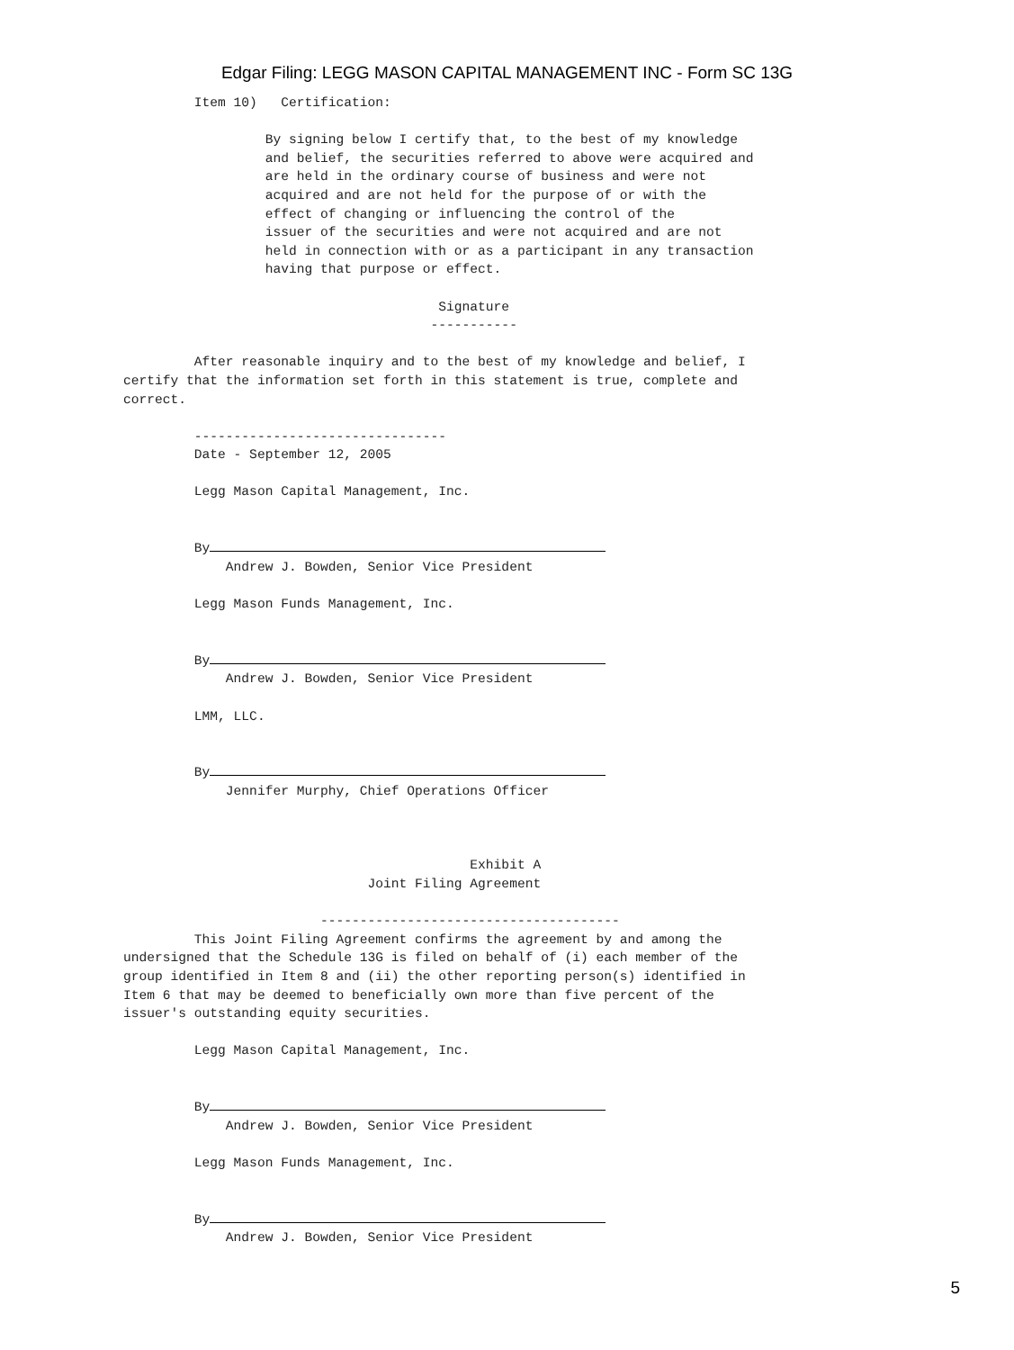Edgar Filing: LEGG MASON CAPITAL MANAGEMENT INC - Form SC 13G
         Item 10)   Certification:

                  By signing below I certify that, to the best of my knowledge
                  and belief, the securities referred to above were acquired and
                  are held in the ordinary course of business and were not
                  acquired and are not held for the purpose of or with the
                  effect of changing or influencing the control of the
                  issuer of the securities and were not acquired and are not
                  held in connection with or as a participant in any transaction
                  having that purpose or effect.

                                        Signature
                                       -----------

         After reasonable inquiry and to the best of my knowledge and belief, I
certify that the information set forth in this statement is true, complete and
correct.

         --------------------------------
         Date - September 12, 2005

         Legg Mason Capital Management, Inc.


         By
             Andrew J. Bowden, Senior Vice President

         Legg Mason Funds Management, Inc.


         By
             Andrew J. Bowden, Senior Vice President

         LMM, LLC.


         By
             Jennifer Murphy, Chief Operations Officer



                                            Exhibit A
                               Joint Filing Agreement

                         --------------------------------------
         This Joint Filing Agreement confirms the agreement by and among the
undersigned that the Schedule 13G is filed on behalf of (i) each member of the
group identified in Item 8 and (ii) the other reporting person(s) identified in
Item 6 that may be deemed to beneficially own more than five percent of the
issuer's outstanding equity securities.

         Legg Mason Capital Management, Inc.


         By
             Andrew J. Bowden, Senior Vice President

         Legg Mason Funds Management, Inc.


         By
             Andrew J. Bowden, Senior Vice President
5